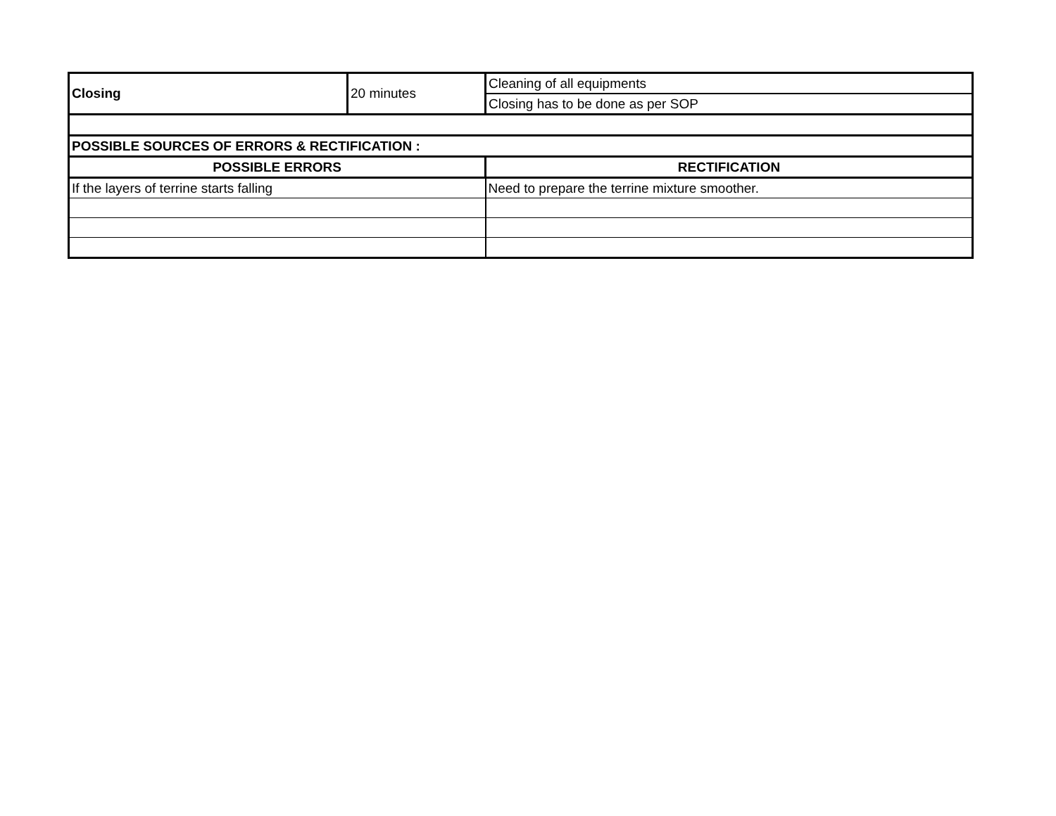| Closing | 20 minutes | Cleaning of all equipments |
| | | Closing has to be done as per SOP |
| POSSIBLE SOURCES OF ERRORS & RECTIFICATION : | | |
| POSSIBLE ERRORS | | RECTIFICATION |
| If the layers of terrine starts falling | | Need to prepare the terrine mixture smoother. |